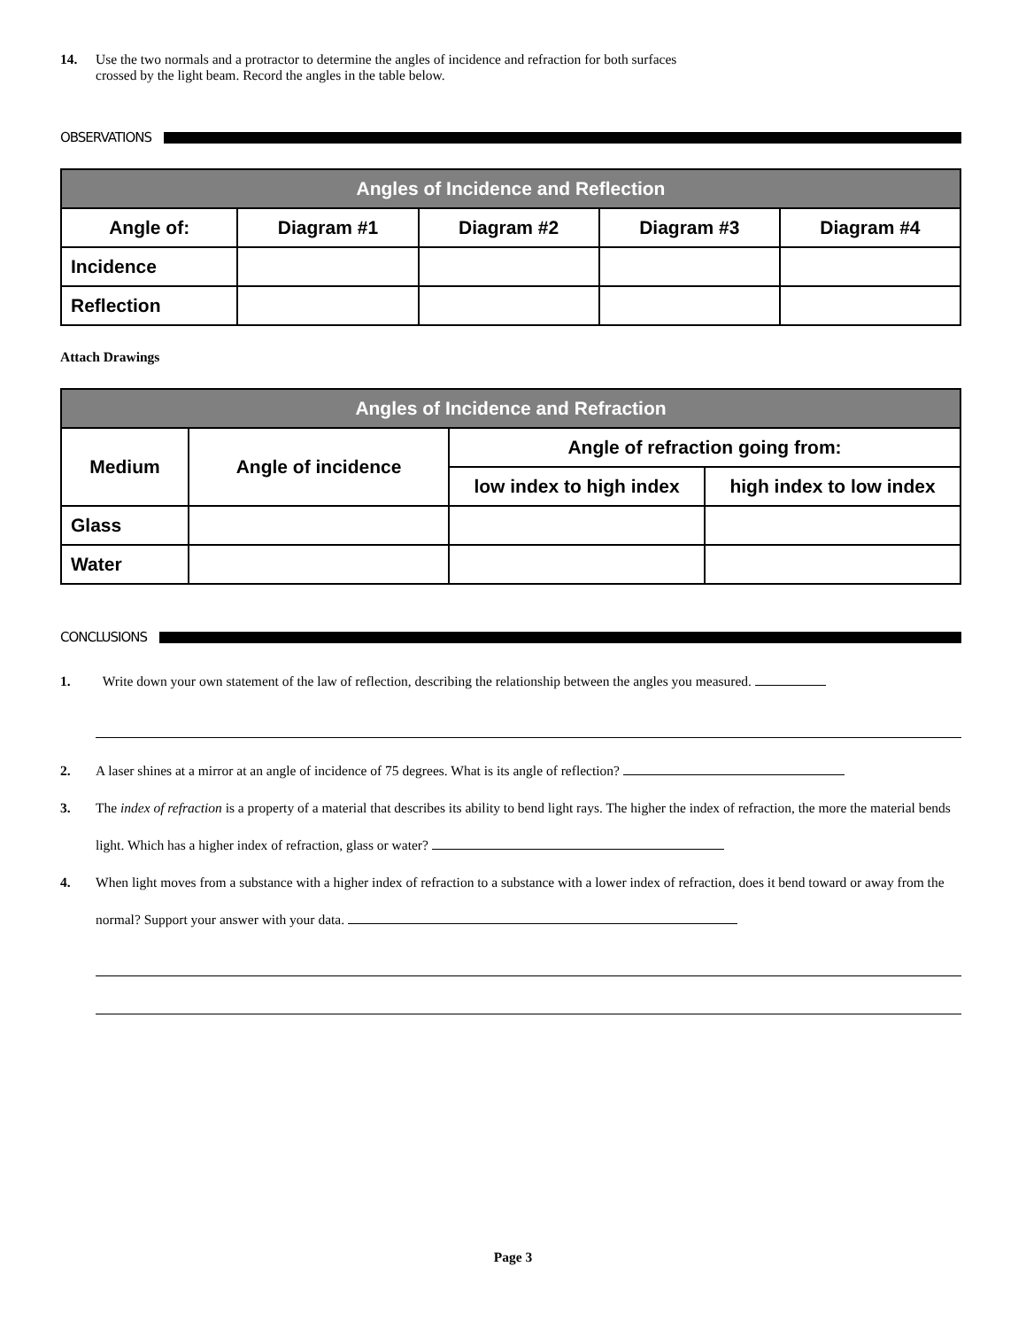14. Use the two normals and a protractor to determine the angles of incidence and refraction for both surfaces
crossed by the light beam. Record the angles in the table below.
OBSERVATIONS
| Angles of Incidence and Reflection | | | | |
| --- | --- | --- | --- | --- |
| Angle of: | Diagram #1 | Diagram #2 | Diagram #3 | Diagram #4 |
| Incidence | | | | |
| Reflection | | | | |
Attach Drawings
| Angles of Incidence and Refraction | | | |
| --- | --- | --- | --- |
| Medium | Angle of incidence | Angle of refraction going from: | |
| | | low index to high index | high index to low index |
| Glass | | | |
| Water | | | |
CONCLUSIONS
1. Write down your own statement of the law of reflection, describing the relationship between the angles you measured.
2. A laser shines at a mirror at an angle of incidence of 75 degrees. What is its angle of reflection?
3. The index of refraction is a property of a material that describes its ability to bend light rays. The higher the index of refraction, the more the material bends light. Which has a higher index of refraction, glass or water?
4. When light moves from a substance with a higher index of refraction to a substance with a lower index of refraction, does it bend toward or away from the normal? Support your answer with your data.
Page 3